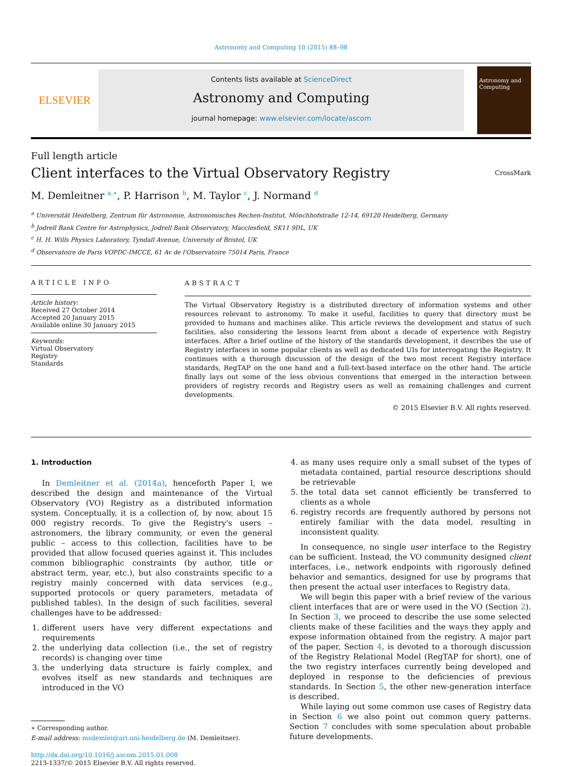Astronomy and Computing 10 (2015) 88–98
ELSEVIER
Contents lists available at ScienceDirect
Astronomy and Computing
journal homepage: www.elsevier.com/locate/ascom
Astronomy and Computing
Full length article
Client interfaces to the Virtual Observatory Registry
CrossMark
M. Demleitner <sup>a,∗</sup>, P. Harrison <sup>b</sup>, M. Taylor <sup>c</sup>, J. Normand <sup>d</sup>
<sup>a</sup> Universität Heidelberg, Zentrum für Astronomie, Astronomisches Rechen-Institut, Mönchhofstraße 12-14, 69120 Heidelberg, Germany
<sup>b</sup> Jodrell Bank Centre for Astrophysics, Jodrell Bank Observatory, Macclesfield, SK11 9DL, UK
<sup>c</sup> H. H. Wills Physics Laboratory, Tyndall Avenue, University of Bristol, UK
<sup>d</sup> Observatoire de Paris VOPDC-IMCCE, 61 Av de l'Observatoire 75014 Paris, France
ARTICLE INFO
Article history:
Received 27 October 2014
Accepted 20 January 2015
Available online 30 January 2015
Keywords:
Virtual Observatory
Registry
Standards
ABSTRACT
The Virtual Observatory Registry is a distributed directory of information systems and other resources relevant to astronomy. To make it useful, facilities to query that directory must be provided to humans and machines alike. This article reviews the development and status of such facilities, also considering the lessons learnt from about a decade of experience with Registry interfaces. After a brief outline of the history of the standards development, it describes the use of Registry interfaces in some popular clients as well as dedicated UIs for interrogating the Registry. It continues with a thorough discussion of the design of the two most recent Registry interface standards, RegTAP on the one hand and a full-text-based interface on the other hand. The article finally lays out some of the less obvious conventions that emerged in the interaction between providers of registry records and Registry users as well as remaining challenges and current developments.
© 2015 Elsevier B.V. All rights reserved.
1. Introduction
In Demleitner et al. (2014a), henceforth Paper I, we described the design and maintenance of the Virtual Observatory (VO) Registry as a distributed information system. Conceptually, it is a collection of, by now, about 15 000 registry records. To give the Registry's users – astronomers, the library community, or even the general public – access to this collection, facilities have to be provided that allow focused queries against it. This includes common bibliographic constraints (by author, title or abstract term, year, etc.), but also constraints specific to a registry mainly concerned with data services (e.g., supported protocols or query parameters, metadata of published tables). In the design of such facilities, several challenges have to be addressed:
1. different users have very different expectations and requirements
2. the underlying data collection (i.e., the set of registry records) is changing over time
3. the underlying data structure is fairly complex, and evolves itself as new standards and techniques are introduced in the VO
∗ Corresponding author.
E-mail address: msdemlei@ari.uni-heidelberg.de (M. Demleitner).
http://dx.doi.org/10.1016/j.ascom.2015.01.008
2213-1337/© 2015 Elsevier B.V. All rights reserved.
4. as many uses require only a small subset of the types of metadata contained, partial resource descriptions should be retrievable
5. the total data set cannot efficiently be transferred to clients as a whole
6. registry records are frequently authored by persons not entirely familiar with the data model, resulting in inconsistent quality.
In consequence, no single user interface to the Registry can be sufficient. Instead, the VO community designed client interfaces, i.e., network endpoints with rigorously defined behavior and semantics, designed for use by programs that then present the actual user interfaces to Registry data.
We will begin this paper with a brief review of the various client interfaces that are or were used in the VO (Section 2). In Section 3, we proceed to describe the use some selected clients make of these facilities and the ways they apply and expose information obtained from the registry. A major part of the paper, Section 4, is devoted to a thorough discussion of the Registry Relational Model (RegTAP for short), one of the two registry interfaces currently being developed and deployed in response to the deficiencies of previous standards. In Section 5, the other new-generation interface is described.
While laying out some common use cases of Registry data in Section 6 we also point out common query patterns. Section 7 concludes with some speculation about probable future developments.